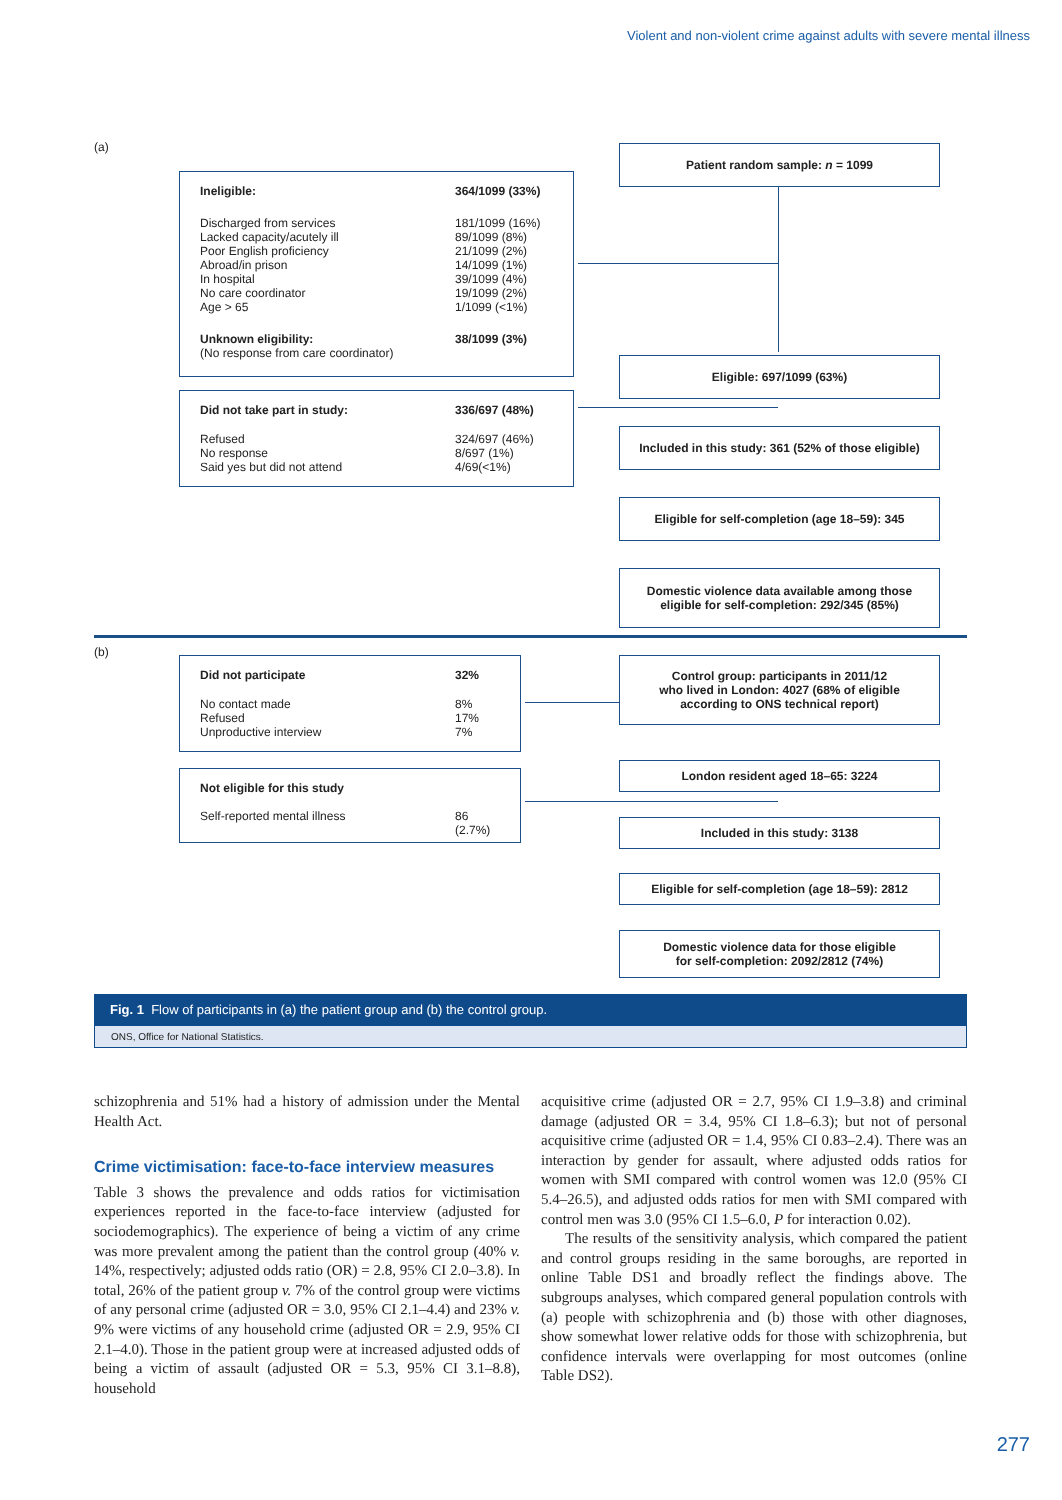Violent and non-violent crime against adults with severe mental illness
(a) Patient random sample: n = 1099
Ineligible: 364/1099 (33%)
Discharged from services
Lacked capacity/acutely ill
Poor English proficiency
Abroad/in prison
In hospital
No care coordinator
Age > 65
181/1099 (16%)
89/1099 (8%)
21/1099 (2%)
14/1099 (1%)
39/1099 (4%)
19/1099 (2%)
1/1099 (<1%)
Unknown eligibility:
(No response from care coordinator)
38/1099 (3%)
Eligible: 697/1099 (63%)
Did not take part in study: 336/697 (48%)
Refused
No response
Said yes but did not attend
324/697 (46%)
8/697 (1%)
4/69(<1%)
Included in this study: 361 (52% of those eligible)
Eligible for self-completion (age 18–59): 345
Domestic violence data available among those
eligible for self-completion: 292/345 (85%)
(b)
Did not participate 32%
No contact made
Refused
Unproductive interview
8%
17%
7%
Control group: participants in 2011/12
who lived in London: 4027 (68% of eligible
according to ONS technical report)
Not eligible for this study
Self-reported mental illness
86 (2.7%)
London resident aged 18–65: 3224
Included in this study: 3138
Eligible for self-completion (age 18–59): 2812
Domestic violence data for those eligible
for self-completion: 2092/2812 (74%)
Fig. 1 Flow of participants in (a) the patient group and (b) the control group.
ONS, Office for National Statistics.
schizophrenia and 51% had a history of admission under the Mental Health Act.
Crime victimisation: face-to-face interview measures
Table 3 shows the prevalence and odds ratios for victimisation experiences reported in the face-to-face interview (adjusted for sociodemographics). The experience of being a victim of any crime was more prevalent among the patient than the control group (40% v. 14%, respectively; adjusted odds ratio (OR) = 2.8, 95% CI 2.0–3.8). In total, 26% of the patient group v. 7% of the control group were victims of any personal crime (adjusted OR = 3.0, 95% CI 2.1–4.4) and 23% v. 9% were victims of any household crime (adjusted OR = 2.9, 95% CI 2.1–4.0). Those in the patient group were at increased adjusted odds of being a victim of assault (adjusted OR = 5.3, 95% CI 3.1–8.8), household
acquisitive crime (adjusted OR = 2.7, 95% CI 1.9–3.8) and criminal damage (adjusted OR = 3.4, 95% CI 1.8–6.3); but not of personal acquisitive crime (adjusted OR = 1.4, 95% CI 0.83–2.4). There was an interaction by gender for assault, where adjusted odds ratios for women with SMI compared with control women was 12.0 (95% CI 5.4–26.5), and adjusted odds ratios for men with SMI compared with control men was 3.0 (95% CI 1.5–6.0, P for interaction 0.02).
The results of the sensitivity analysis, which compared the patient and control groups residing in the same boroughs, are reported in online Table DS1 and broadly reflect the findings above. The subgroups analyses, which compared general population controls with (a) people with schizophrenia and (b) those with other diagnoses, show somewhat lower relative odds for those with schizophrenia, but confidence intervals were overlapping for most outcomes (online Table DS2).
277